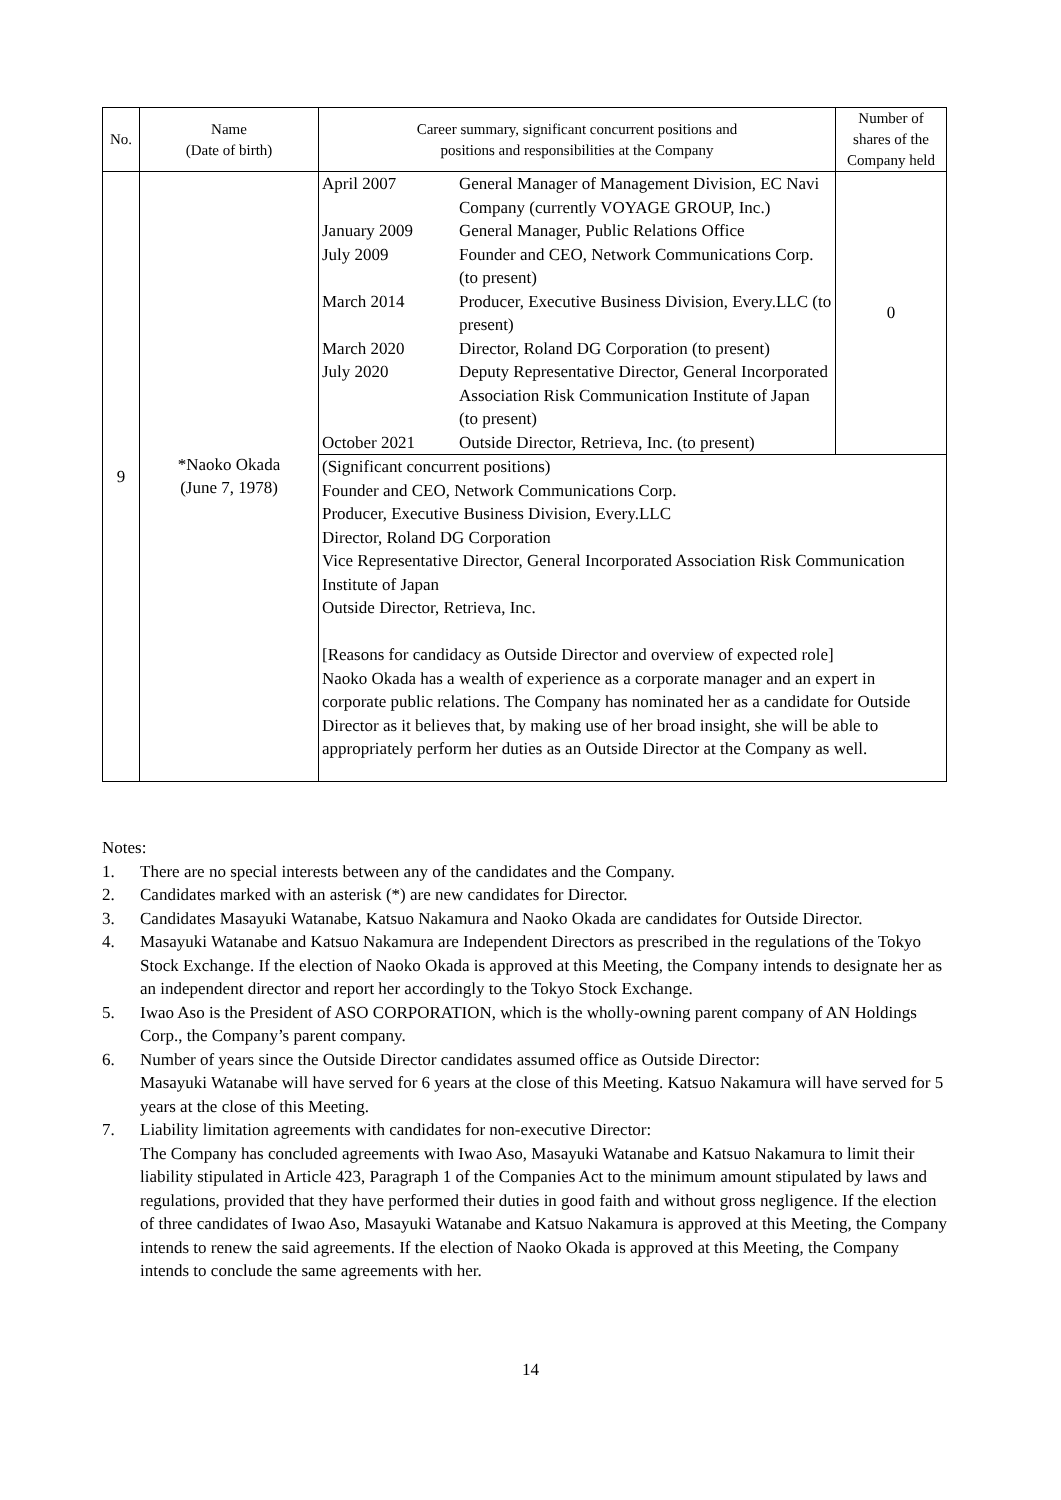| No. | Name (Date of birth) | Career summary, significant concurrent positions and positions and responsibilities at the Company | Number of shares of the Company held |
| --- | --- | --- | --- |
| 9 | *Naoko Okada (June 7, 1978) | / April 2007 / General Manager of Management Division, EC Navi Company (currently VOYAGE GROUP, Inc.) / / January 2009 / General Manager, Public Relations Office / / July 2009 / Founder and CEO, Network Communications Corp. (to present) / / March 2014 / Producer, Executive Business Division, Every.LLC (to present) / / March 2020 / Director, Roland DG Corporation (to present) / / July 2020 / Deputy Representative Director, General Incorporated Association Risk Communication Institute of Japan (to present) / / October 2021 / Outside Director, Retrieva, Inc. (to present) / | 0 |
| | | (Significant concurrent positions) Founder and CEO, Network Communications Corp. Producer, Executive Business Division, Every.LLC Director, Roland DG Corporation Vice Representative Director, General Incorporated Association Risk Communication Institute of Japan Outside Director, Retrieva, Inc. [Reasons for candidacy as Outside Director and overview of expected role] Naoko Okada has a wealth of experience as a corporate manager and an expert in corporate public relations. The Company has nominated her as a candidate for Outside Director as it believes that, by making use of her broad insight, she will be able to appropriately perform her duties as an Outside Director at the Company as well. | |
Notes:
1. There are no special interests between any of the candidates and the Company.
2. Candidates marked with an asterisk (*) are new candidates for Director.
3. Candidates Masayuki Watanabe, Katsuo Nakamura and Naoko Okada are candidates for Outside Director.
4. Masayuki Watanabe and Katsuo Nakamura are Independent Directors as prescribed in the regulations of the Tokyo Stock Exchange. If the election of Naoko Okada is approved at this Meeting, the Company intends to designate her as an independent director and report her accordingly to the Tokyo Stock Exchange.
5. Iwao Aso is the President of ASO CORPORATION, which is the wholly-owning parent company of AN Holdings Corp., the Company’s parent company.
6. Number of years since the Outside Director candidates assumed office as Outside Director:
Masayuki Watanabe will have served for 6 years at the close of this Meeting. Katsuo Nakamura will have served for 5 years at the close of this Meeting.
7. Liability limitation agreements with candidates for non-executive Director:
The Company has concluded agreements with Iwao Aso, Masayuki Watanabe and Katsuo Nakamura to limit their liability stipulated in Article 423, Paragraph 1 of the Companies Act to the minimum amount stipulated by laws and regulations, provided that they have performed their duties in good faith and without gross negligence. If the election of three candidates of Iwao Aso, Masayuki Watanabe and Katsuo Nakamura is approved at this Meeting, the Company intends to renew the said agreements. If the election of Naoko Okada is approved at this Meeting, the Company intends to conclude the same agreements with her.
14